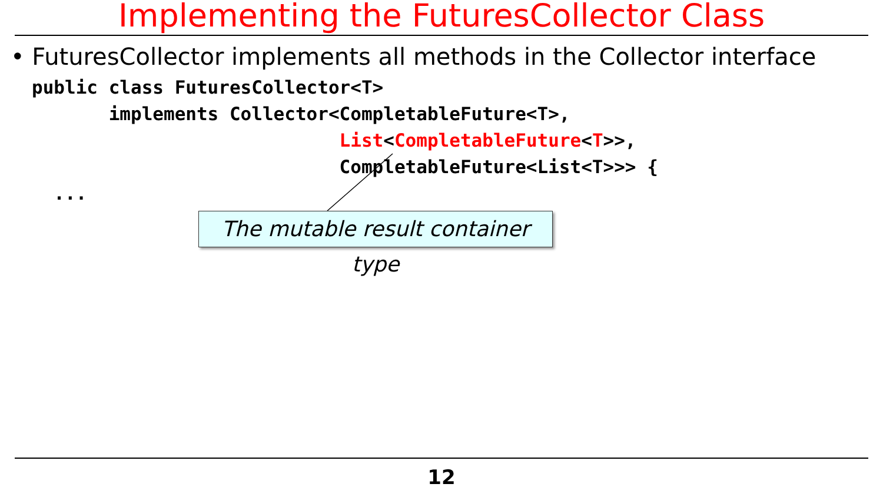Implementing the FuturesCollector Class
• FuturesCollector implements all methods in the Collector interface
public class FuturesCollector<T>
       implements Collector<CompletableFuture<T>,
                            List<CompletableFuture<T>>,
                            CompletableFuture<List<T>>> {
  ...
The mutable result container type
12